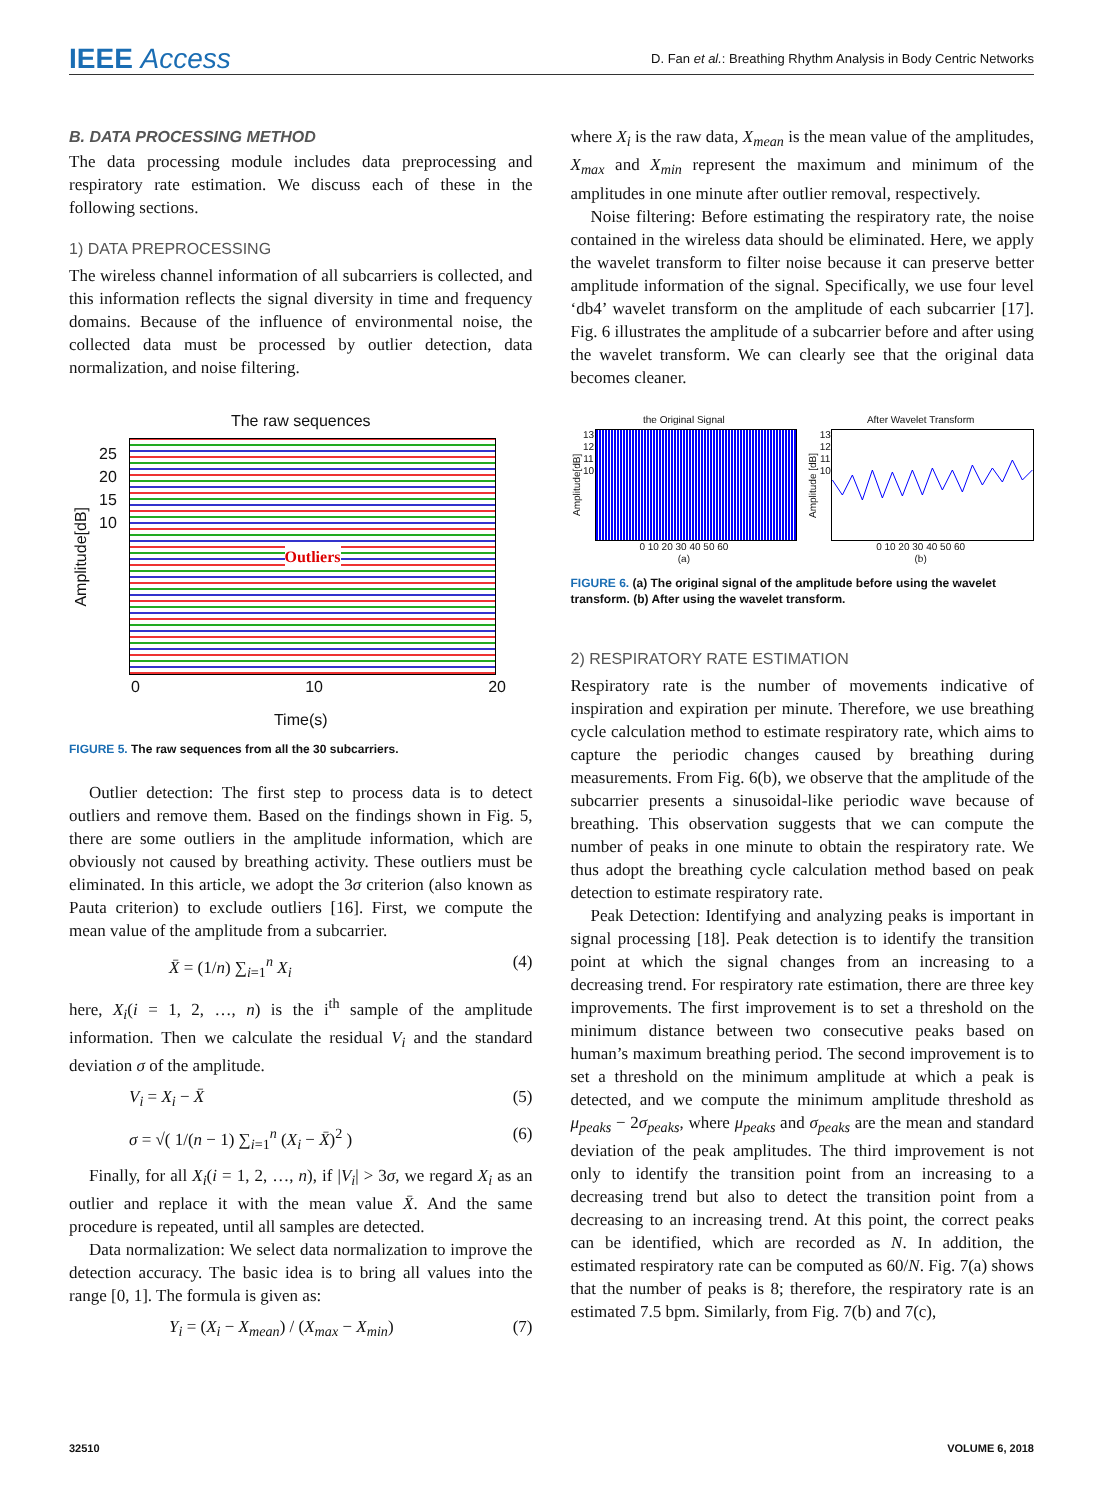IEEE Access
D. Fan et al.: Breathing Rhythm Analysis in Body Centric Networks
B. DATA PROCESSING METHOD
The data processing module includes data preprocessing and respiratory rate estimation. We discuss each of these in the following sections.
1) DATA PREPROCESSING
The wireless channel information of all subcarriers is collected, and this information reflects the signal diversity in time and frequency domains. Because of the influence of environmental noise, the collected data must be processed by outlier detection, data normalization, and noise filtering.
The raw sequences
Amplitude[dB]
25 20 15 10
Outliers
0 10 20
Time(s)
FIGURE 5. The raw sequences from all the 30 subcarriers.
Outlier detection: The first step to process data is to detect outliers and remove them. Based on the findings shown in Fig. 5, there are some outliers in the amplitude information, which are obviously not caused by breathing activity. These outliers must be eliminated. In this article, we adopt the 3σ criterion (also known as Pauta criterion) to exclude outliers [16]. First, we compute the mean value of the amplitude from a subcarrier.
X̄ = (1/n) ∑<sub>i=1</sub><sup>n</sup> X<sub>i</sub> (4)
here, X<sub>i</sub>(i = 1, 2, …, n) is the i<sup>th</sup> sample of the amplitude information. Then we calculate the residual V<sub>i</sub> and the standard deviation σ of the amplitude.
V<sub>i</sub> = X<sub>i</sub> − X̄ (5)
σ = √( 1/(n − 1) ∑<sub>i=1</sub><sup>n</sup> (X<sub>i</sub> − X̄)<sup>2</sup> ) (6)
Finally, for all X<sub>i</sub>(i = 1, 2, …, n), if |V<sub>i</sub>| > 3σ, we regard X<sub>i</sub> as an outlier and replace it with the mean value X̄. And the same procedure is repeated, until all samples are detected.
Data normalization: We select data normalization to improve the detection accuracy. The basic idea is to bring all values into the range [0, 1]. The formula is given as:
Y<sub>i</sub> = (X<sub>i</sub> − X<sub>mean</sub>) / (X<sub>max</sub> − X<sub>min</sub>) (7)
where X<sub>i</sub> is the raw data, X<sub>mean</sub> is the mean value of the amplitudes, X<sub>max</sub> and X<sub>min</sub> represent the maximum and minimum of the amplitudes in one minute after outlier removal, respectively.
Noise filtering: Before estimating the respiratory rate, the noise contained in the wireless data should be eliminated. Here, we apply the wavelet transform to filter noise because it can preserve better amplitude information of the signal. Specifically, we use four level ‘db4’ wavelet transform on the amplitude of each subcarrier [17]. Fig. 6 illustrates the amplitude of a subcarrier before and after using the wavelet transform. We can clearly see that the original data becomes cleaner.
the Original Signal
Amplitude[dB]
13 12 11 10
0 10 20 30 40 50 60
(a)
After Wavelet Transform
Amplitude [dB]
13 12 11 10
0 10 20 30 40 50 60
(b)
FIGURE 6. (a) The original signal of the amplitude before using the wavelet transform. (b) After using the wavelet transform.
2) RESPIRATORY RATE ESTIMATION
Respiratory rate is the number of movements indicative of inspiration and expiration per minute. Therefore, we use breathing cycle calculation method to estimate respiratory rate, which aims to capture the periodic changes caused by breathing during measurements. From Fig. 6(b), we observe that the amplitude of the subcarrier presents a sinusoidal-like periodic wave because of breathing. This observation suggests that we can compute the number of peaks in one minute to obtain the respiratory rate. We thus adopt the breathing cycle calculation method based on peak detection to estimate respiratory rate.
Peak Detection: Identifying and analyzing peaks is important in signal processing [18]. Peak detection is to identify the transition point at which the signal changes from an increasing to a decreasing trend. For respiratory rate estimation, there are three key improvements. The first improvement is to set a threshold on the minimum distance between two consecutive peaks based on human’s maximum breathing period. The second improvement is to set a threshold on the minimum amplitude at which a peak is detected, and we compute the minimum amplitude threshold as μ<sub>peaks</sub> − 2σ<sub>peaks</sub>, where μ<sub>peaks</sub> and σ<sub>peaks</sub> are the mean and standard deviation of the peak amplitudes. The third improvement is not only to identify the transition point from an increasing to a decreasing trend but also to detect the transition point from a decreasing to an increasing trend. At this point, the correct peaks can be identified, which are recorded as N. In addition, the estimated respiratory rate can be computed as 60/N. Fig. 7(a) shows that the number of peaks is 8; therefore, the respiratory rate is an estimated 7.5 bpm. Similarly, from Fig. 7(b) and 7(c),
32510 VOLUME 6, 2018